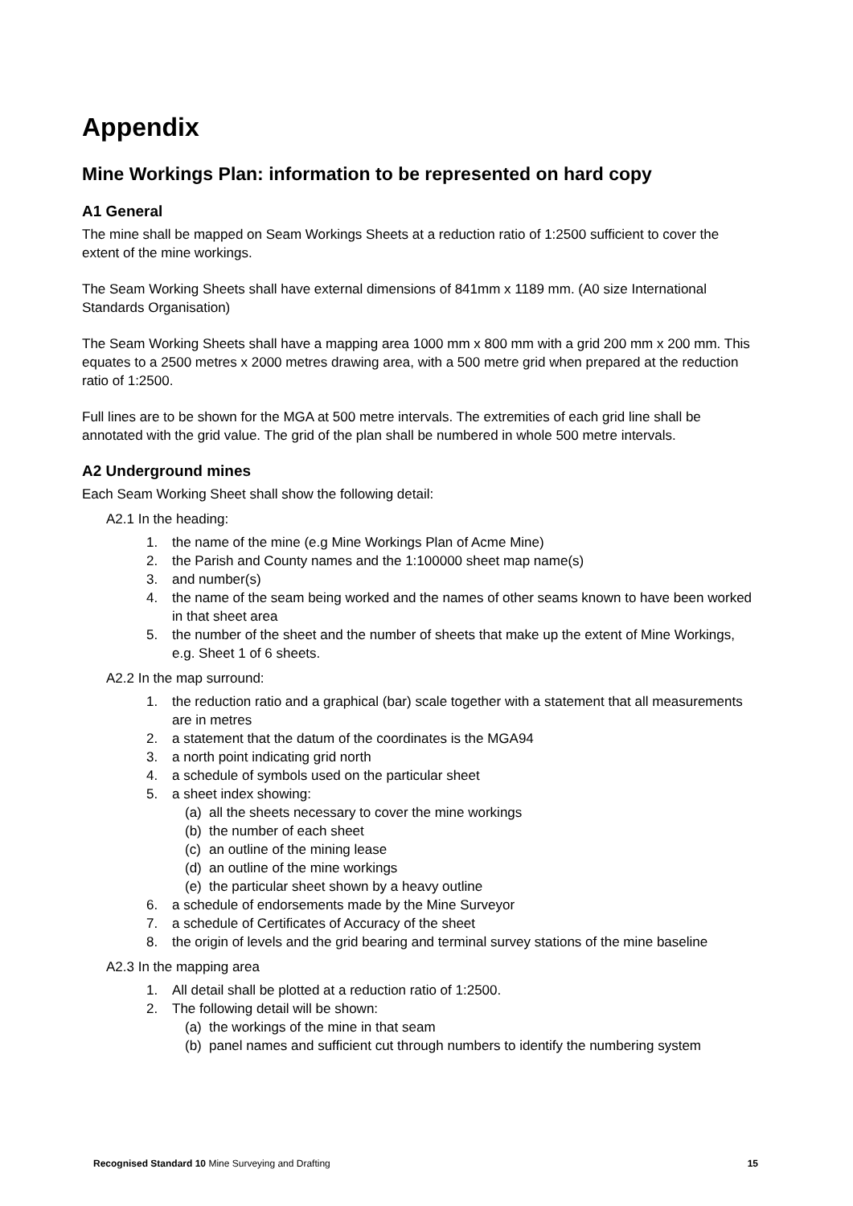Appendix
Mine Workings Plan: information to be represented on hard copy
A1 General
The mine shall be mapped on Seam Workings Sheets at a reduction ratio of 1:2500 sufficient to cover the extent of the mine workings.
The Seam Working Sheets shall have external dimensions of 841mm x 1189 mm. (A0 size International Standards Organisation)
The Seam Working Sheets shall have a mapping area 1000 mm x 800 mm with a grid 200 mm x 200 mm. This equates to a 2500 metres x 2000 metres drawing area, with a 500 metre grid when prepared at the reduction ratio of 1:2500.
Full lines are to be shown for the MGA at 500 metre intervals. The extremities of each grid line shall be annotated with the grid value. The grid of the plan shall be numbered in whole 500 metre intervals.
A2 Underground mines
Each Seam Working Sheet shall show the following detail:
A2.1 In the heading:
1. the name of the mine (e.g Mine Workings Plan of Acme Mine)
2. the Parish and County names and the 1:100000 sheet map name(s)
3. and number(s)
4. the name of the seam being worked and the names of other seams known to have been worked in that sheet area
5. the number of the sheet and the number of sheets that make up the extent of Mine Workings, e.g. Sheet 1 of 6 sheets.
A2.2 In the map surround:
1. the reduction ratio and a graphical (bar) scale together with a statement that all measurements are in metres
2. a statement that the datum of the coordinates is the MGA94
3. a north point indicating grid north
4. a schedule of symbols used on the particular sheet
5. a sheet index showing:
(a) all the sheets necessary to cover the mine workings
(b) the number of each sheet
(c) an outline of the mining lease
(d) an outline of the mine workings
(e) the particular sheet shown by a heavy outline
6. a schedule of endorsements made by the Mine Surveyor
7. a schedule of Certificates of Accuracy of the sheet
8. the origin of levels and the grid bearing and terminal survey stations of the mine baseline
A2.3 In the mapping area
1. All detail shall be plotted at a reduction ratio of 1:2500.
2. The following detail will be shown:
(a) the workings of the mine in that seam
(b) panel names and sufficient cut through numbers to identify the numbering system
Recognised Standard 10 Mine Surveying and Drafting 15